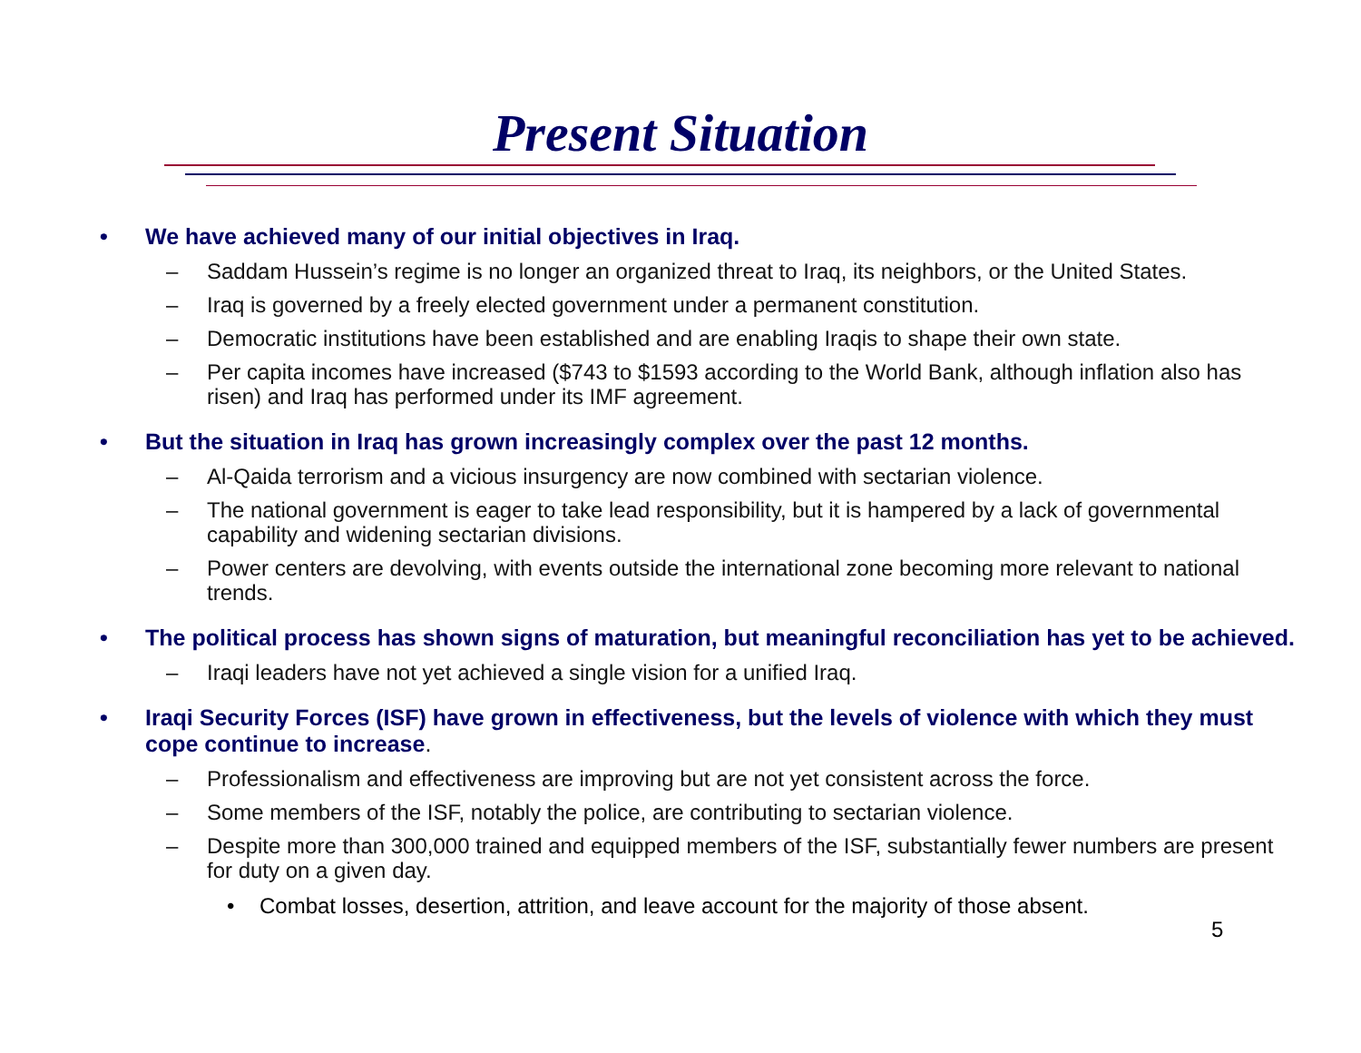Present Situation
• We have achieved many of our initial objectives in Iraq.
– Saddam Hussein’s regime is no longer an organized threat to Iraq, its neighbors, or the United States.
– Iraq is governed by a freely elected government under a permanent constitution.
– Democratic institutions have been established and are enabling Iraqis to shape their own state.
– Per capita incomes have increased ($743 to $1593 according to the World Bank, although inflation also has risen) and Iraq has performed under its IMF agreement.
• But the situation in Iraq has grown increasingly complex over the past 12 months.
– Al-Qaida terrorism and a vicious insurgency are now combined with sectarian violence.
– The national government is eager to take lead responsibility, but it is hampered by a lack of governmental capability and widening sectarian divisions.
– Power centers are devolving, with events outside the international zone becoming more relevant to national trends.
• The political process has shown signs of maturation, but meaningful reconciliation has yet to be achieved.
– Iraqi leaders have not yet achieved a single vision for a unified Iraq.
• Iraqi Security Forces (ISF) have grown in effectiveness, but the levels of violence with which they must cope continue to increase.
– Professionalism and effectiveness are improving but are not yet consistent across the force.
– Some members of the ISF, notably the police, are contributing to sectarian violence.
– Despite more than 300,000 trained and equipped members of the ISF, substantially fewer numbers are present for duty on a given day.
• Combat losses, desertion, attrition, and leave account for the majority of those absent.
5